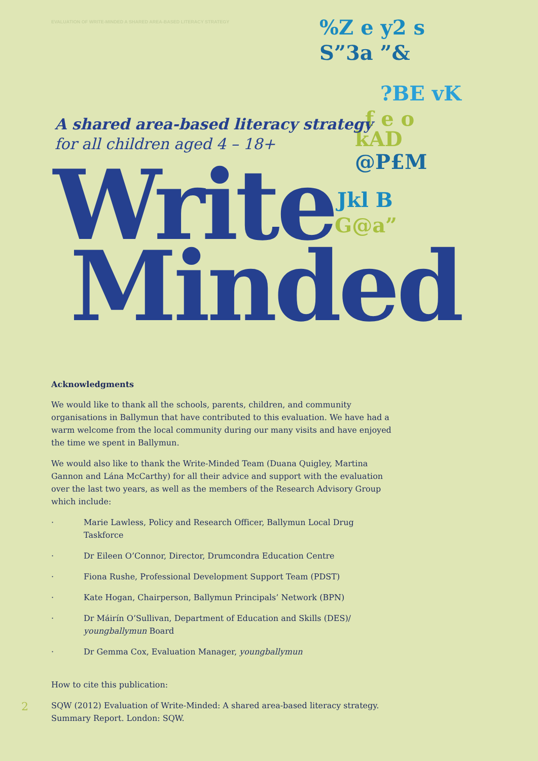EVALUATION OF WRITE-MINDED A SHARED AREA-BASED LITERACY STRATEGY
%Z e y2 s
S”3a ”&
?BE vK
f e o
kAD
@P£M
Jkl B
G@a”
A shared area-based literacy strategy
for all children aged 4 – 18+
Write
Minded
Acknowledgments
We would like to thank all the schools, parents, children, and community organisations in Ballymun that have contributed to this evaluation. We have had a warm welcome from the local community during our many visits and have enjoyed the time we spent in Ballymun.
We would also like to thank the Write-Minded Team (Duana Quigley, Martina Gannon and Lána McCarthy) for all their advice and support with the evaluation over the last two years, as well as the members of the Research Advisory Group which include:
· Marie Lawless, Policy and Research Officer, Ballymun Local Drug Taskforce
· Dr Eileen O’Connor, Director, Drumcondra Education Centre
· Fiona Rushe, Professional Development Support Team (PDST)
· Kate Hogan, Chairperson, Ballymun Principals’ Network (BPN)
· Dr Máirín O’Sullivan, Department of Education and Skills (DES)/
youngballymun Board
· Dr Gemma Cox, Evaluation Manager, youngballymun
How to cite this publication:
SQW (2012) Evaluation of Write-Minded: A shared area-based literacy strategy. Summary Report. London: SQW.
2